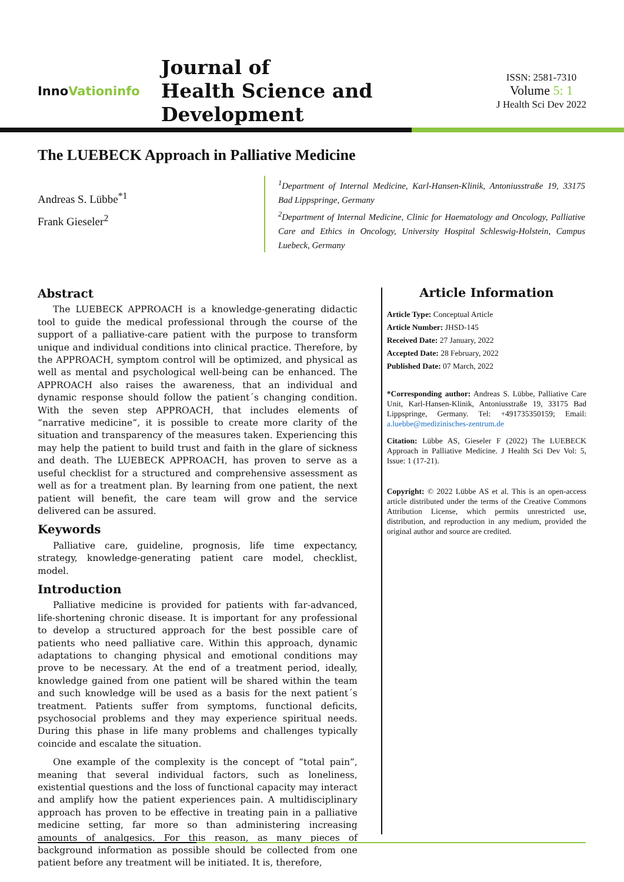InnoVationinfo
Journal of
Health Science and Development
ISSN: 2581-7310
Volume 5: 1
J Health Sci Dev 2022
The LUEBECK Approach in Palliative Medicine
Andreas S. Lübbe<sup>*1</sup>
Frank Gieseler<sup>2</sup>
<sup>1</sup> Department of Internal Medicine, Karl-Hansen-Klinik, Antoniusstraße 19, 33175 Bad Lippspringe, Germany
<sup>2</sup> Department of Internal Medicine, Clinic for Haematology and Oncology, Palliative Care and Ethics in Oncology, University Hospital Schleswig-Holstein, Campus Luebeck, Germany
Abstract
The LUEBECK APPROACH is a knowledge-generating didactic tool to guide the medical professional through the course of the support of a palliative-care patient with the purpose to transform unique and individual conditions into clinical practice. Therefore, by the APPROACH, symptom control will be optimized, and physical as well as mental and psychological well-being can be enhanced. The APPROACH also raises the awareness, that an individual and dynamic response should follow the patient´s changing condition. With the seven step APPROACH, that includes elements of “narrative medicine”, it is possible to create more clarity of the situation and transparency of the measures taken. Experiencing this may help the patient to build trust and faith in the glare of sickness and death. The LUEBECK APPROACH, has proven to serve as a useful checklist for a structured and comprehensive assessment as well as for a treatment plan. By learning from one patient, the next patient will benefit, the care team will grow and the service delivered can be assured.
Keywords
Palliative care, guideline, prognosis, life time expectancy, strategy, knowledge-generating patient care model, checklist, model.
Introduction
Palliative medicine is provided for patients with far-advanced, life-shortening chronic disease. It is important for any professional to develop a structured approach for the best possible care of patients who need palliative care. Within this approach, dynamic adaptations to changing physical and emotional conditions may prove to be necessary. At the end of a treatment period, ideally, knowledge gained from one patient will be shared within the team and such knowledge will be used as a basis for the next patient´s treatment. Patients suffer from symptoms, functional deficits, psychosocial problems and they may experience spiritual needs. During this phase in life many problems and challenges typically coincide and escalate the situation.
One example of the complexity is the concept of “total pain”, meaning that several individual factors, such as loneliness, existential questions and the loss of functional capacity may interact and amplify how the patient experiences pain. A multidisciplinary approach has proven to be effective in treating pain in a palliative medicine setting, far more so than administering increasing amounts of analgesics. For this reason, as many pieces of background information as possible should be collected from one patient before any treatment will be initiated. It is, therefore,
Article Information
Article Type: Conceptual Article
Article Number: JHSD-145
Received Date: 27 January, 2022
Accepted Date: 28 February, 2022
Published Date: 07 March, 2022
*Corresponding author: Andreas S. Lübbe, Palliative Care Unit, Karl-Hansen-Klinik, Antoniusstraße 19, 33175 Bad Lippspringe, Germany. Tel: +491735350159; Email: a.luebbe@medizinisches-zentrum.de
Citation: Lübbe AS, Gieseler F (2022) The LUEBECK Approach in Palliative Medicine. J Health Sci Dev Vol: 5, Issue: 1 (17-21).
Copyright: © 2022 Lübbe AS et al. This is an open-access article distributed under the terms of the Creative Commons Attribution License, which permits unrestricted use, distribution, and reproduction in any medium, provided the original author and source are credited.